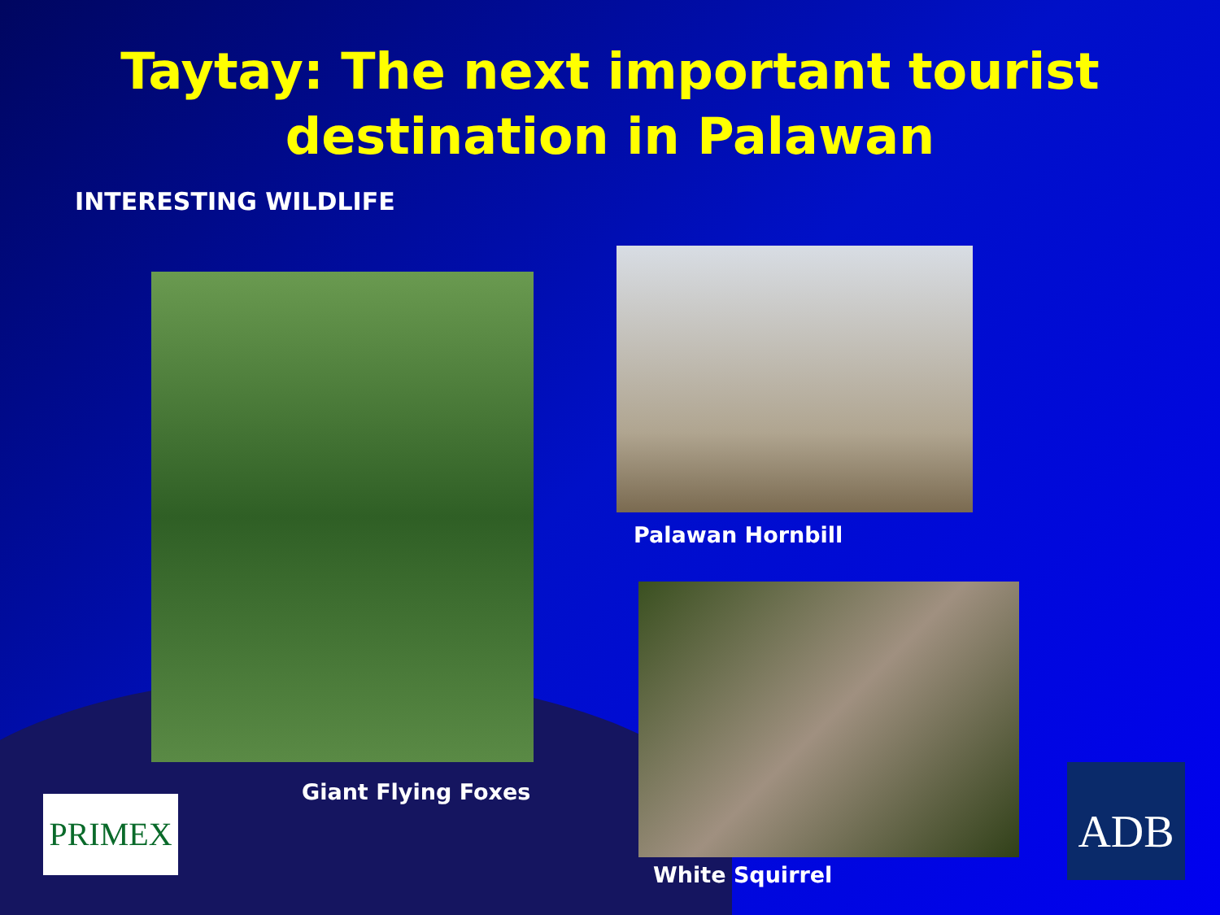Taytay: The next important tourist destination in Palawan
INTERESTING WILDLIFE
Giant Flying Foxes
Palawan Hornbill
White Squirrel
PRIMEX ADB